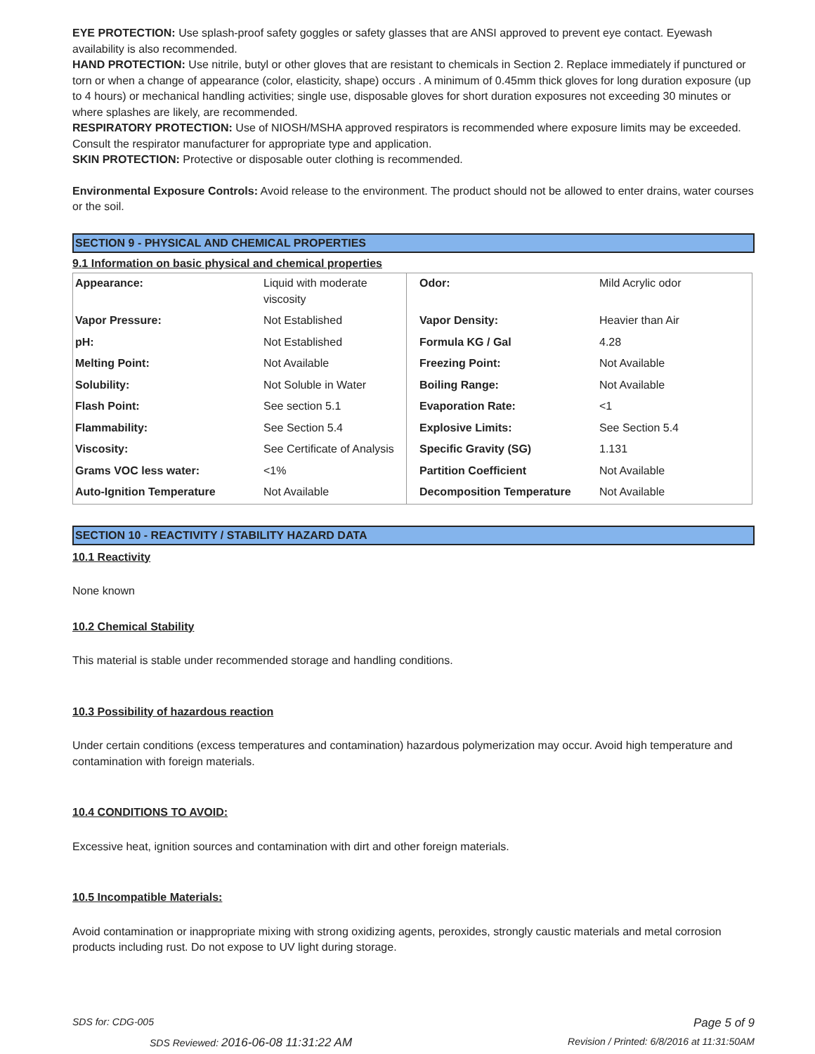EYE PROTECTION: Use splash-proof safety goggles or safety glasses that are ANSI approved to prevent eye contact. Eyewash availability is also recommended.
HAND PROTECTION: Use nitrile, butyl or other gloves that are resistant to chemicals in Section 2. Replace immediately if punctured or torn or when a change of appearance (color, elasticity, shape) occurs . A minimum of 0.45mm thick gloves for long duration exposure (up to 4 hours) or mechanical handling activities; single use, disposable gloves for short duration exposures not exceeding 30 minutes or where splashes are likely, are recommended.
RESPIRATORY PROTECTION: Use of NIOSH/MSHA approved respirators is recommended where exposure limits may be exceeded. Consult the respirator manufacturer for appropriate type and application.
SKIN PROTECTION: Protective or disposable outer clothing is recommended.
Environmental Exposure Controls: Avoid release to the environment. The product should not be allowed to enter drains, water courses or the soil.
SECTION 9 - PHYSICAL AND CHEMICAL PROPERTIES
9.1 Information on basic physical and chemical properties
| Appearance: | Liquid with moderate viscosity | Odor: | Mild Acrylic odor |
| Vapor Pressure: | Not Established | Vapor Density: | Heavier than Air |
| pH: | Not Established | Formula KG / Gal | 4.28 |
| Melting Point: | Not Available | Freezing Point: | Not Available |
| Solubility: | Not Soluble in Water | Boiling Range: | Not Available |
| Flash Point: | See section 5.1 | Evaporation Rate: | <1 |
| Flammability: | See Section 5.4 | Explosive Limits: | See Section 5.4 |
| Viscosity: | See Certificate of Analysis | Specific Gravity (SG) | 1.131 |
| Grams VOC less water: | <1% | Partition Coefficient | Not Available |
| Auto-Ignition Temperature | Not Available | Decomposition Temperature | Not Available |
SECTION 10 - REACTIVITY / STABILITY HAZARD DATA
10.1 Reactivity
None known
10.2 Chemical Stability
This material is stable under recommended storage and handling conditions.
10.3 Possibility of hazardous reaction
Under certain conditions (excess temperatures and contamination) hazardous polymerization may occur. Avoid high temperature and contamination with foreign materials.
10.4 CONDITIONS TO AVOID:
Excessive heat, ignition sources and contamination with dirt and other foreign materials.
10.5 Incompatible Materials:
Avoid contamination or inappropriate mixing with strong oxidizing agents, peroxides, strongly caustic materials and metal corrosion products including rust. Do not expose to UV light during storage.
SDS for: CDG-005 Page 5 of 9
SDS Reviewed: 2016-06-08 11:31:22 AM Revision / Printed: 6/8/2016 at 11:31:50AM